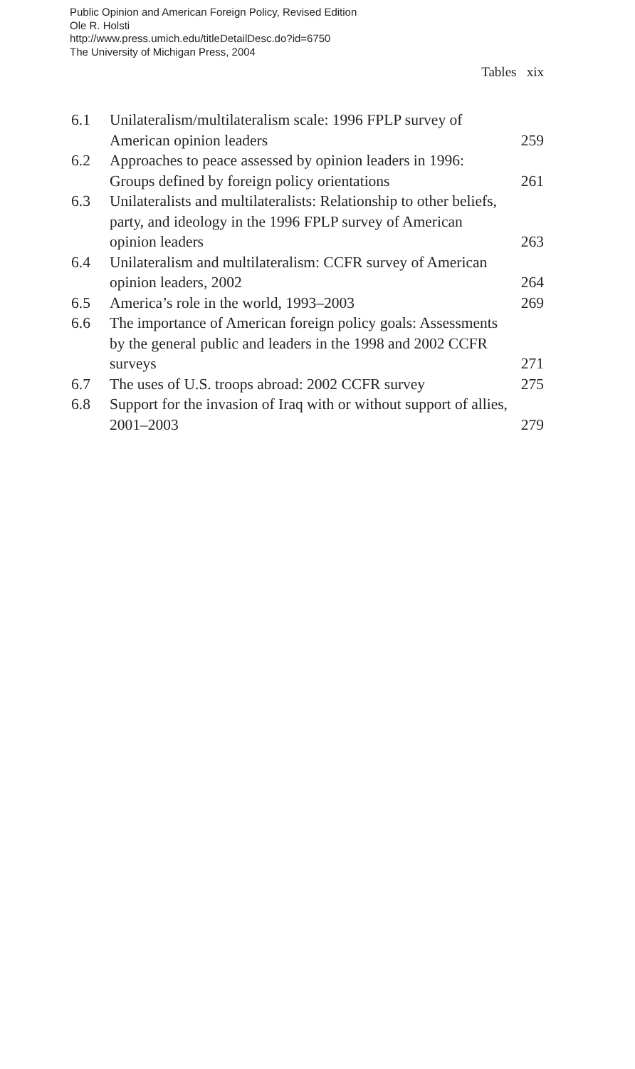Public Opinion and American Foreign Policy, Revised Edition
Ole R. Holsti
http://www.press.umich.edu/titleDetailDesc.do?id=6750
The University of Michigan Press, 2004
Tables xix
| 6.1 | Unilateralism/multilateralism scale: 1996 FPLP survey of American opinion leaders | 259 |
| 6.2 | Approaches to peace assessed by opinion leaders in 1996: Groups defined by foreign policy orientations | 261 |
| 6.3 | Unilateralists and multilateralists: Relationship to other beliefs, party, and ideology in the 1996 FPLP survey of American opinion leaders | 263 |
| 6.4 | Unilateralism and multilateralism: CCFR survey of American opinion leaders, 2002 | 264 |
| 6.5 | America’s role in the world, 1993–2003 | 269 |
| 6.6 | The importance of American foreign policy goals: Assessments by the general public and leaders in the 1998 and 2002 CCFR surveys | 271 |
| 6.7 | The uses of U.S. troops abroad: 2002 CCFR survey | 275 |
| 6.8 | Support for the invasion of Iraq with or without support of allies, 2001–2003 | 279 |